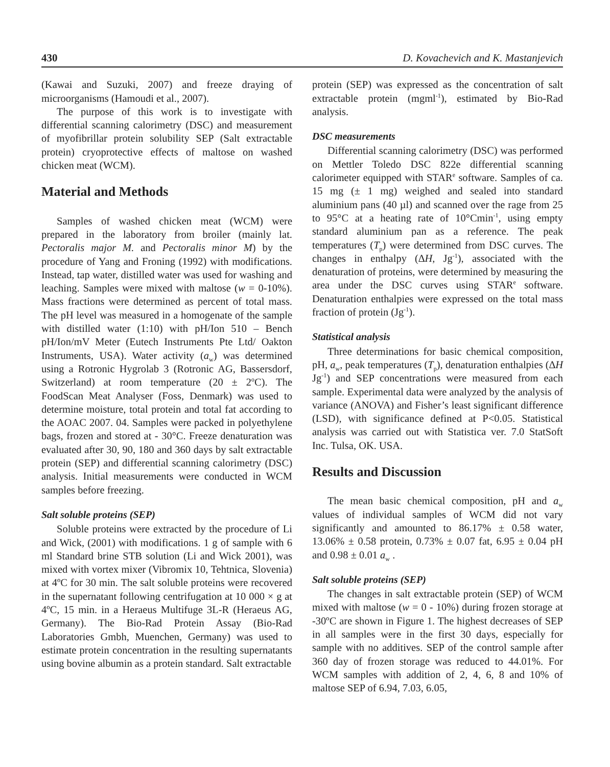430 D. Kovachevich and K. Mastanjevich
(Kawai and Suzuki, 2007) and freeze draying of microorganisms (Hamoudi et al., 2007).
The purpose of this work is to investigate with differential scanning calorimetry (DSC) and measurement of myofibrillar protein solubility SEP (Salt extractable protein) cryoprotective effects of maltose on washed chicken meat (WCM).
Material and Methods
Samples of washed chicken meat (WCM) were prepared in the laboratory from broiler (mainly lat. Pectoralis major M. and Pectoralis minor M) by the procedure of Yang and Froning (1992) with modifications. Instead, tap water, distilled water was used for washing and leaching. Samples were mixed with maltose (w = 0-10%). Mass fractions were determined as percent of total mass. The pH level was measured in a homogenate of the sample with distilled water (1:10) with pH/Ion 510 – Bench pH/Ion/mV Meter (Eutech Instruments Pte Ltd/ Oakton Instruments, USA). Water activity (a<sub>w</sub>) was determined using a Rotronic Hygrolab 3 (Rotronic AG, Bassersdorf, Switzerland) at room temperature (20 ± 2<sup>o</sup>C). The FoodScan Meat Analyser (Foss, Denmark) was used to determine moisture, total protein and total fat according to the AOAC 2007. 04. Samples were packed in polyethylene bags, frozen and stored at - 30°C. Freeze denaturation was evaluated after 30, 90, 180 and 360 days by salt extractable protein (SEP) and differential scanning calorimetry (DSC) analysis. Initial measurements were conducted in WCM samples before freezing.
Salt soluble proteins (SEP)
Soluble proteins were extracted by the procedure of Li and Wick, (2001) with modifications. 1 g of sample with 6 ml Standard brine STB solution (Li and Wick 2001), was mixed with vortex mixer (Vibromix 10, Tehtnica, Slovenia) at 4ºC for 30 min. The salt soluble proteins were recovered in the supernatant following centrifugation at 10 000 × g at 4ºC, 15 min. in a Heraeus Multifuge 3L-R (Heraeus AG, Germany). The Bio-Rad Protein Assay (Bio-Rad Laboratories Gmbh, Muenchen, Germany) was used to estimate protein concentration in the resulting supernatants using bovine albumin as a protein standard. Salt extractable
protein (SEP) was expressed as the concentration of salt extractable protein (mgml<sup>-1</sup>), estimated by Bio-Rad analysis.
DSC measurements
Differential scanning calorimetry (DSC) was performed on Mettler Toledo DSC 822e differential scanning calorimeter equipped with STAR<sup>e</sup> software. Samples of ca. 15 mg (± 1 mg) weighed and sealed into standard aluminium pans (40 µl) and scanned over the rage from 25 to 95°C at a heating rate of 10°Cmin<sup>-1</sup>, using empty standard aluminium pan as a reference. The peak temperatures (T<sub>p</sub>) were determined from DSC curves. The changes in enthalpy (∆H, Jg<sup>-1</sup>), associated with the denaturation of proteins, were determined by measuring the area under the DSC curves using STAR<sup>e</sup> software. Denaturation enthalpies were expressed on the total mass fraction of protein (Jg<sup>-1</sup>).
Statistical analysis
Three determinations for basic chemical composition, pH, a<sub>w</sub>, peak temperatures (T<sub>p</sub>), denaturation enthalpies (∆H Jg<sup>-1</sup>) and SEP concentrations were measured from each sample. Experimental data were analyzed by the analysis of variance (ANOVA) and Fisher’s least significant difference (LSD), with significance defined at P<0.05. Statistical analysis was carried out with Statistica ver. 7.0 StatSoft Inc. Tulsa, OK. USA.
Results and Discussion
The mean basic chemical composition, pH and a<sub>w</sub> values of individual samples of WCM did not vary significantly and amounted to 86.17% ± 0.58 water, 13.06% ± 0.58 protein, 0.73% ± 0.07 fat, 6.95 ± 0.04 pH and 0.98 ± 0.01 a<sub>w</sub> .
Salt soluble proteins (SEP)
The changes in salt extractable protein (SEP) of WCM mixed with maltose (w = 0 - 10%) during frozen storage at -30ºC are shown in Figure 1. The highest decreases of SEP in all samples were in the first 30 days, especially for sample with no additives. SEP of the control sample after 360 day of frozen storage was reduced to 44.01%. For WCM samples with addition of 2, 4, 6, 8 and 10% of maltose SEP of 6.94, 7.03, 6.05,